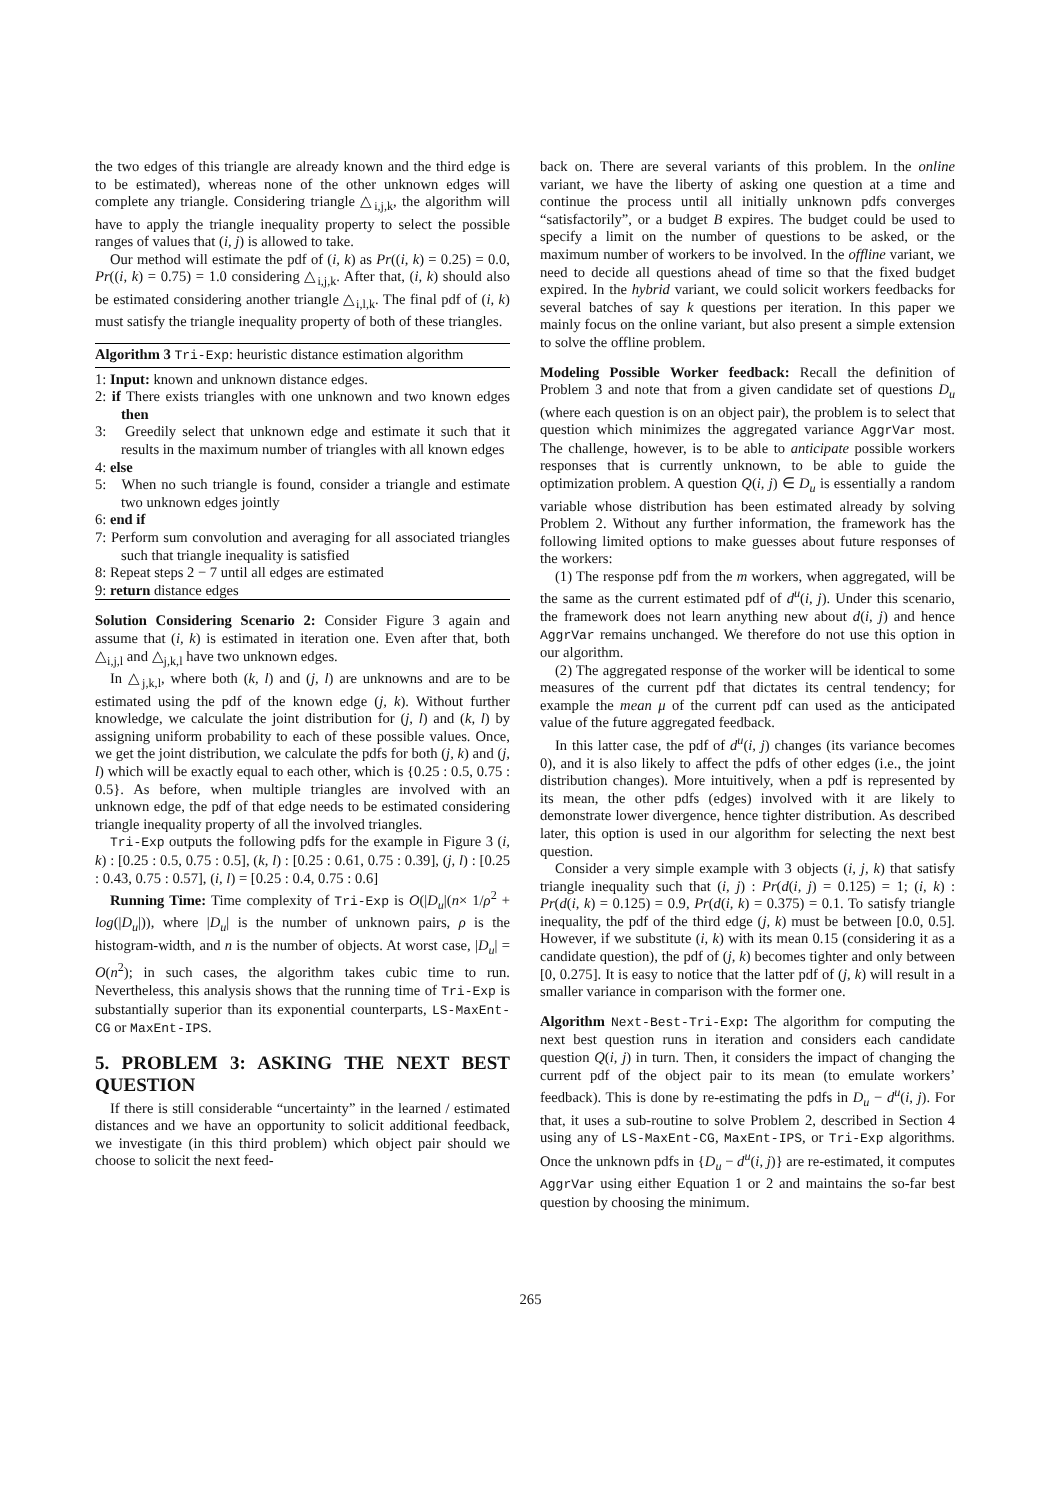the two edges of this triangle are already known and the third edge is to be estimated), whereas none of the other unknown edges will complete any triangle. Considering triangle △<sub>i,j,k</sub>, the algorithm will have to apply the triangle inequality property to select the possible ranges of values that (i, j) is allowed to take.
Our method will estimate the pdf of (i, k) as Pr((i, k) = 0.25) = 0.0, Pr((i, k) = 0.75) = 1.0 considering △<sub>i,j,k</sub>. After that, (i, k) should also be estimated considering another triangle △<sub>i,l,k</sub>. The final pdf of (i, k) must satisfy the triangle inequality property of both of these triangles.
Algorithm 3 Tri-Exp: heuristic distance estimation algorithm
1: Input: known and unknown distance edges.
2: if There exists triangles with one unknown and two known edges then
3: Greedily select that unknown edge and estimate it such that it results in the maximum number of triangles with all known edges
4: else
5: When no such triangle is found, consider a triangle and estimate two unknown edges jointly
6: end if
7: Perform sum convolution and averaging for all associated triangles such that triangle inequality is satisfied
8: Repeat steps 2 − 7 until all edges are estimated
9: return distance edges
Solution Considering Scenario 2: Consider Figure 3 again and assume that (i, k) is estimated in iteration one. Even after that, both △<sub>i,j,l</sub> and △<sub>j,k,l</sub> have two unknown edges.
In △<sub>j,k,l</sub>, where both (k, l) and (j, l) are unknowns and are to be estimated using the pdf of the known edge (j, k). Without further knowledge, we calculate the joint distribution for (j, l) and (k, l) by assigning uniform probability to each of these possible values. Once, we get the joint distribution, we calculate the pdfs for both (j, k) and (j, l) which will be exactly equal to each other, which is {0.25 : 0.5, 0.75 : 0.5}. As before, when multiple triangles are involved with an unknown edge, the pdf of that edge needs to be estimated considering triangle inequality property of all the involved triangles.
Tri-Exp outputs the following pdfs for the example in Figure 3 (i, k) : [0.25 : 0.5, 0.75 : 0.5], (k, l) : [0.25 : 0.61, 0.75 : 0.39], (j, l) : [0.25 : 0.43, 0.75 : 0.57], (i, l) = [0.25 : 0.4, 0.75 : 0.6]
Running Time: Time complexity of Tri-Exp is O(|D<sub>u</sub>|(n× 1/ρ<sup>2</sup> + log(|D<sub>u</sub>|)), where |D<sub>u</sub>| is the number of unknown pairs, ρ is the histogram-width, and n is the number of objects. At worst case, |D<sub>u</sub>| = O(n<sup>2</sup>); in such cases, the algorithm takes cubic time to run. Nevertheless, this analysis shows that the running time of Tri-Exp is substantially superior than its exponential counterparts, LS-MaxEnt-CG or MaxEnt-IPS.
5. PROBLEM 3: ASKING THE NEXT BEST QUESTION
If there is still considerable “uncertainty” in the learned / estimated distances and we have an opportunity to solicit additional feedback, we investigate (in this third problem) which object pair should we choose to solicit the next feed-
back on. There are several variants of this problem. In the online variant, we have the liberty of asking one question at a time and continue the process until all initially unknown pdfs converges “satisfactorily”, or a budget B expires. The budget could be used to specify a limit on the number of questions to be asked, or the maximum number of workers to be involved. In the offline variant, we need to decide all questions ahead of time so that the fixed budget expired. In the hybrid variant, we could solicit workers feedbacks for several batches of say k questions per iteration. In this paper we mainly focus on the online variant, but also present a simple extension to solve the offline problem.
Modeling Possible Worker feedback: Recall the definition of Problem 3 and note that from a given candidate set of questions D<sub>u</sub> (where each question is on an object pair), the problem is to select that question which minimizes the aggregated variance AggrVar most. The challenge, however, is to be able to anticipate possible workers responses that is currently unknown, to be able to guide the optimization problem. A question Q(i, j) ∈ D<sub>u</sub> is essentially a random variable whose distribution has been estimated already by solving Problem 2. Without any further information, the framework has the following limited options to make guesses about future responses of the workers:
(1) The response pdf from the m workers, when aggregated, will be the same as the current estimated pdf of d<sup>u</sup>(i, j). Under this scenario, the framework does not learn anything new about d(i, j) and hence AggrVar remains unchanged. We therefore do not use this option in our algorithm.
(2) The aggregated response of the worker will be identical to some measures of the current pdf that dictates its central tendency; for example the mean μ of the current pdf can used as the anticipated value of the future aggregated feedback.
In this latter case, the pdf of d<sup>u</sup>(i, j) changes (its variance becomes 0), and it is also likely to affect the pdfs of other edges (i.e., the joint distribution changes). More intuitively, when a pdf is represented by its mean, the other pdfs (edges) involved with it are likely to demonstrate lower divergence, hence tighter distribution. As described later, this option is used in our algorithm for selecting the next best question.
Consider a very simple example with 3 objects (i, j, k) that satisfy triangle inequality such that (i, j) : Pr(d(i, j) = 0.125) = 1; (i, k) : Pr(d(i, k) = 0.125) = 0.9, Pr(d(i, k) = 0.375) = 0.1. To satisfy triangle inequality, the pdf of the third edge (j, k) must be between [0.0, 0.5]. However, if we substitute (i, k) with its mean 0.15 (considering it as a candidate question), the pdf of (j, k) becomes tighter and only between [0, 0.275]. It is easy to notice that the latter pdf of (j, k) will result in a smaller variance in comparison with the former one.
Algorithm Next-Best-Tri-Exp: The algorithm for computing the next best question runs in iteration and considers each candidate question Q(i, j) in turn. Then, it considers the impact of changing the current pdf of the object pair to its mean (to emulate workers’ feedback). This is done by re-estimating the pdfs in D<sub>u</sub> − d<sup>u</sup>(i, j). For that, it uses a sub-routine to solve Problem 2, described in Section 4 using any of LS-MaxEnt-CG, MaxEnt-IPS, or Tri-Exp algorithms. Once the unknown pdfs in {D<sub>u</sub> − d<sup>u</sup>(i, j)} are re-estimated, it computes AggrVar using either Equation 1 or 2 and maintains the so-far best question by choosing the minimum.
265